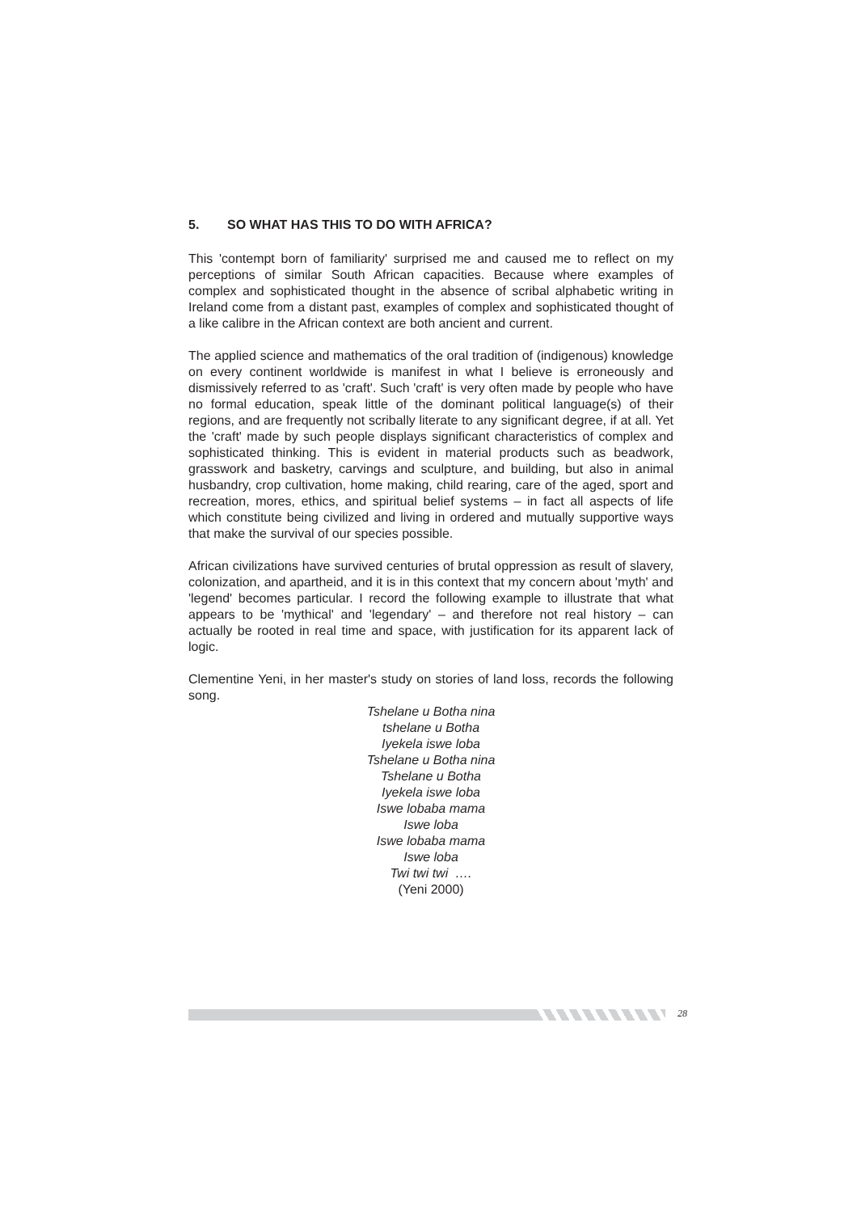5. SO WHAT HAS THIS TO DO WITH AFRICA?
This 'contempt born of familiarity' surprised me and caused me to reflect on my perceptions of similar South African capacities. Because where examples of complex and sophisticated thought in the absence of scribal alphabetic writing in Ireland come from a distant past, examples of complex and sophisticated thought of a like calibre in the African context are both ancient and current.
The applied science and mathematics of the oral tradition of (indigenous) knowledge on every continent worldwide is manifest in what I believe is erroneously and dismissively referred to as 'craft'. Such 'craft' is very often made by people who have no formal education, speak little of the dominant political language(s) of their regions, and are frequently not scribally literate to any significant degree, if at all. Yet the 'craft' made by such people displays significant characteristics of complex and sophisticated thinking. This is evident in material products such as beadwork, grasswork and basketry, carvings and sculpture, and building, but also in animal husbandry, crop cultivation, home making, child rearing, care of the aged, sport and recreation, mores, ethics, and spiritual belief systems – in fact all aspects of life which constitute being civilized and living in ordered and mutually supportive ways that make the survival of our species possible.
African civilizations have survived centuries of brutal oppression as result of slavery, colonization, and apartheid, and it is in this context that my concern about 'myth' and 'legend' becomes particular. I record the following example to illustrate that what appears to be 'mythical' and 'legendary' – and therefore not real history – can actually be rooted in real time and space, with justification for its apparent lack of logic.
Clementine Yeni, in her master's study on stories of land loss, records the following song.
Tshelane u Botha nina
tshelane u Botha
Iyekela iswe loba
Tshelane u Botha nina
Tshelane u Botha
Iyekela iswe loba
Iswe lobaba mama
Iswe loba
Iswe lobaba mama
Iswe loba
Twi twi twi ….
(Yeni 2000)
28